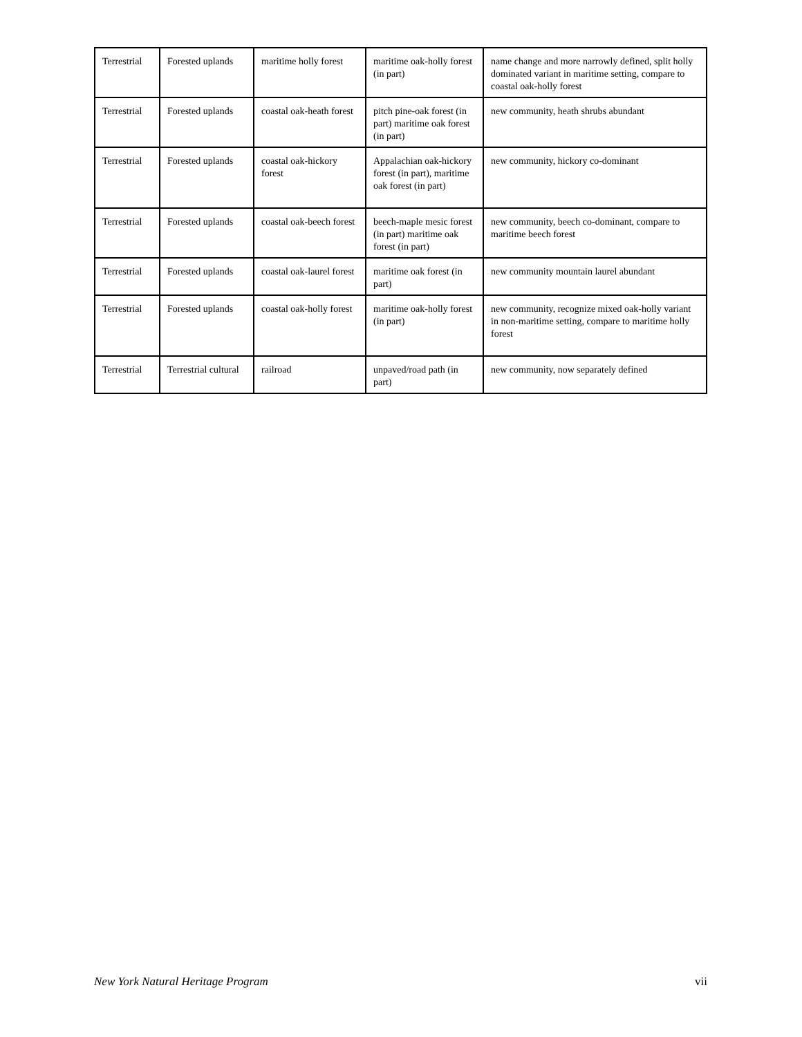| Terrestrial | Forested uplands | maritime holly forest | maritime oak-holly forest (in part) | name change and more narrowly defined, split holly dominated variant in maritime setting, compare to coastal oak-holly forest |
| Terrestrial | Forested uplands | coastal oak-heath forest | pitch pine-oak forest (in part) maritime oak forest (in part) | new community, heath shrubs abundant |
| Terrestrial | Forested uplands | coastal oak-hickory forest | Appalachian oak-hickory forest (in part), maritime oak forest (in part) | new community, hickory co-dominant |
| Terrestrial | Forested uplands | coastal oak-beech forest | beech-maple mesic forest (in part) maritime oak forest (in part) | new community, beech co-dominant, compare to maritime beech forest |
| Terrestrial | Forested uplands | coastal oak-laurel forest | maritime oak forest (in part) | new community mountain laurel abundant |
| Terrestrial | Forested uplands | coastal oak-holly forest | maritime oak-holly forest (in part) | new community, recognize mixed oak-holly variant in non-maritime setting, compare to maritime holly forest |
| Terrestrial | Terrestrial cultural | railroad | unpaved/road path (in part) | new community, now separately defined |
New York Natural Heritage Program vii